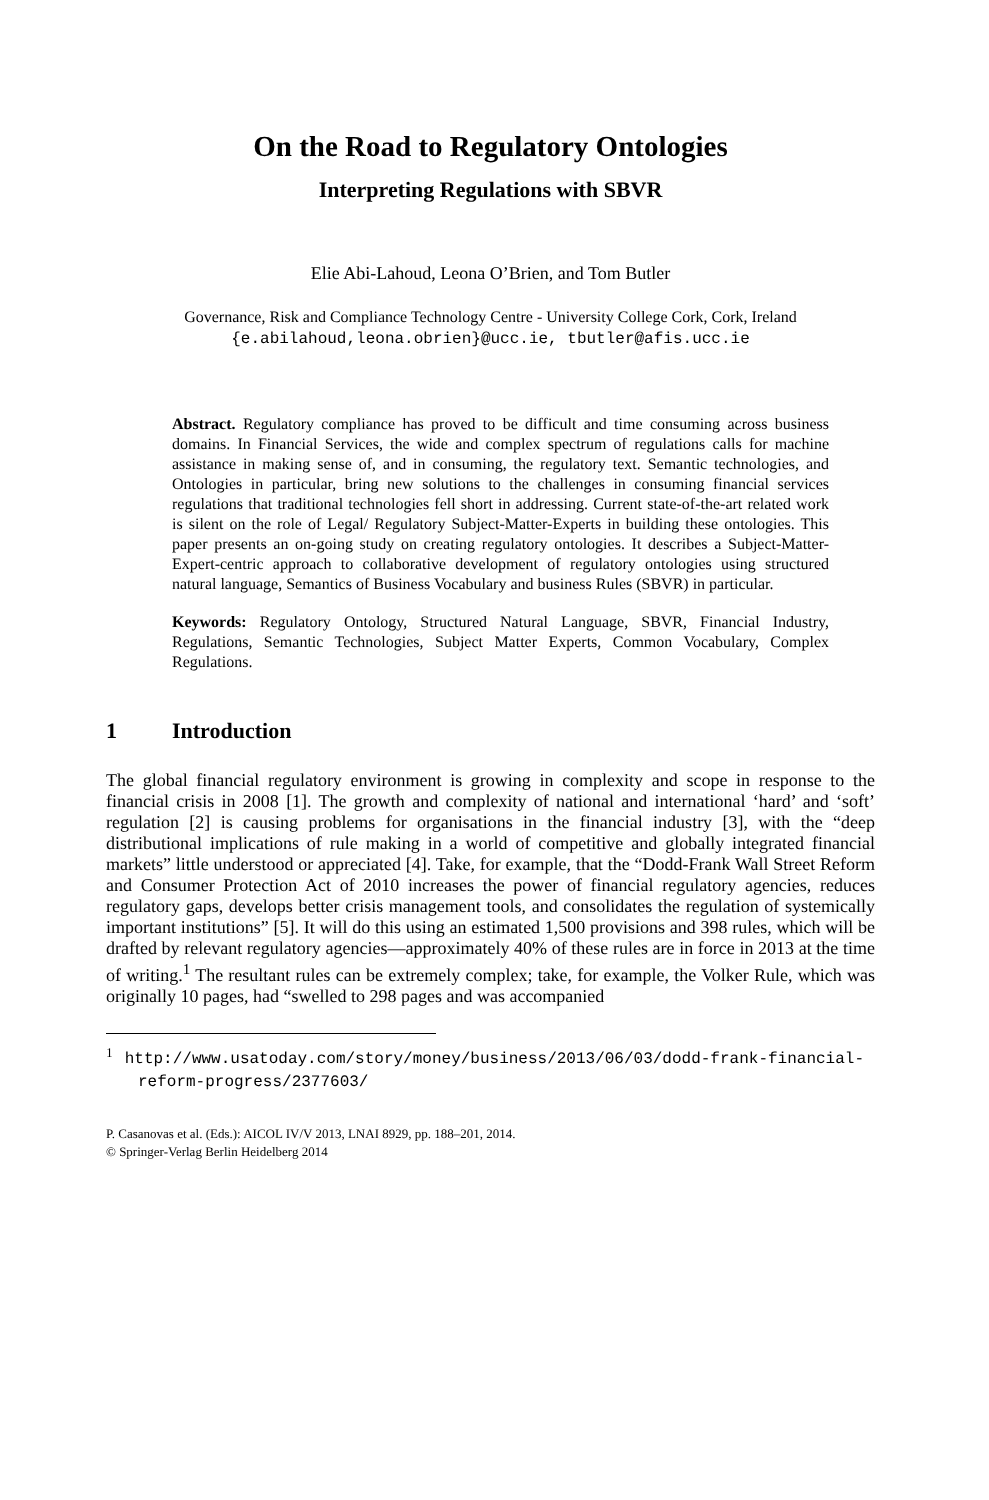On the Road to Regulatory Ontologies
Interpreting Regulations with SBVR
Elie Abi-Lahoud, Leona O’Brien, and Tom Butler
Governance, Risk and Compliance Technology Centre - University College Cork, Cork, Ireland
{e.abilahoud,leona.obrien}@ucc.ie, tbutler@afis.ucc.ie
Abstract. Regulatory compliance has proved to be difficult and time consuming across business domains. In Financial Services, the wide and complex spectrum of regulations calls for machine assistance in making sense of, and in consuming, the regulatory text. Semantic technologies, and Ontologies in particular, bring new solutions to the challenges in consuming financial services regulations that traditional technologies fell short in addressing. Current state-of-the-art related work is silent on the role of Legal/ Regulatory Subject-Matter-Experts in building these ontologies. This paper presents an on-going study on creating regulatory ontologies. It describes a Subject-Matter-Expert-centric approach to collaborative development of regulatory ontologies using structured natural language, Semantics of Business Vocabulary and business Rules (SBVR) in particular.
Keywords: Regulatory Ontology, Structured Natural Language, SBVR, Financial Industry, Regulations, Semantic Technologies, Subject Matter Experts, Common Vocabulary, Complex Regulations.
1 Introduction
The global financial regulatory environment is growing in complexity and scope in response to the financial crisis in 2008 [1]. The growth and complexity of national and international ‘hard’ and ‘soft’ regulation [2] is causing problems for organisations in the financial industry [3], with the “deep distributional implications of rule making in a world of competitive and globally integrated financial markets” little understood or appreciated [4]. Take, for example, that the “Dodd-Frank Wall Street Reform and Consumer Protection Act of 2010 increases the power of financial regulatory agencies, reduces regulatory gaps, develops better crisis management tools, and consolidates the regulation of systemically important institutions” [5]. It will do this using an estimated 1,500 provisions and 398 rules, which will be drafted by relevant regulatory agencies—approximately 40% of these rules are in force in 2013 at the time of writing.<sup>1</sup> The resultant rules can be extremely complex; take, for example, the Volker Rule, which was originally 10 pages, had “swelled to 298 pages and was accompanied
<sup>1</sup> http://www.usatoday.com/story/money/business/2013/06/03/dodd-frank-financial-reform-progress/2377603/
P. Casanovas et al. (Eds.): AICOL IV/V 2013, LNAI 8929, pp. 188–201, 2014.
© Springer-Verlag Berlin Heidelberg 2014